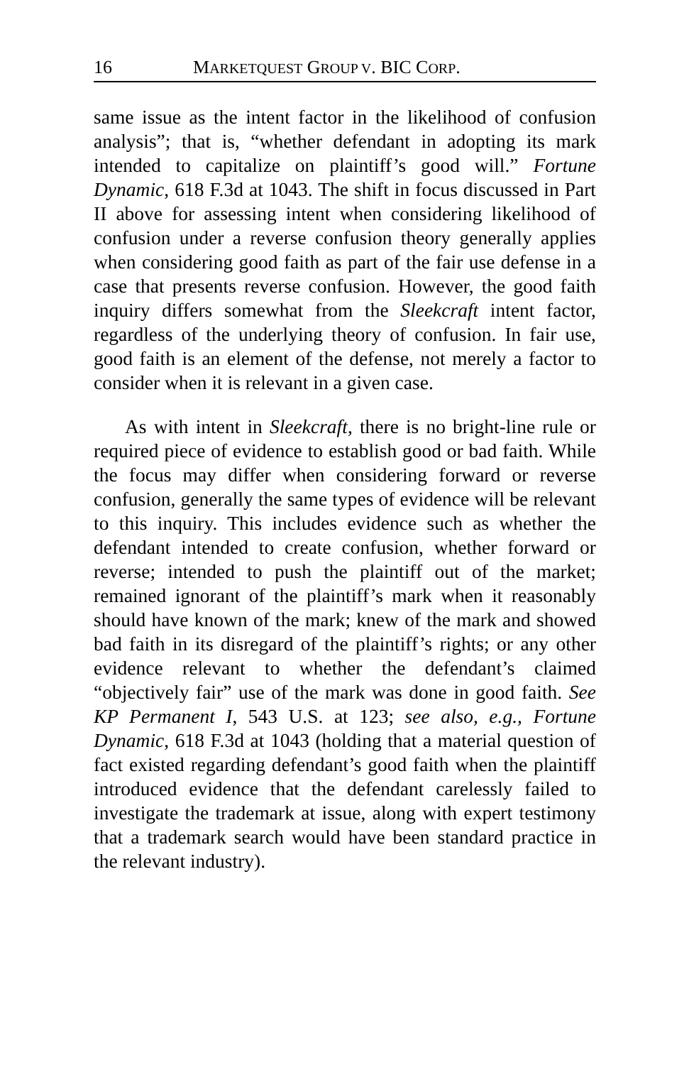16 MARKETQUEST GROUP V. BIC CORP.
same issue as the intent factor in the likelihood of confusion analysis”; that is, “whether defendant in adopting its mark intended to capitalize on plaintiff’s good will.” Fortune Dynamic, 618 F.3d at 1043. The shift in focus discussed in Part II above for assessing intent when considering likelihood of confusion under a reverse confusion theory generally applies when considering good faith as part of the fair use defense in a case that presents reverse confusion. However, the good faith inquiry differs somewhat from the Sleekcraft intent factor, regardless of the underlying theory of confusion. In fair use, good faith is an element of the defense, not merely a factor to consider when it is relevant in a given case.
As with intent in Sleekcraft, there is no bright-line rule or required piece of evidence to establish good or bad faith. While the focus may differ when considering forward or reverse confusion, generally the same types of evidence will be relevant to this inquiry. This includes evidence such as whether the defendant intended to create confusion, whether forward or reverse; intended to push the plaintiff out of the market; remained ignorant of the plaintiff’s mark when it reasonably should have known of the mark; knew of the mark and showed bad faith in its disregard of the plaintiff’s rights; or any other evidence relevant to whether the defendant’s claimed “objectively fair” use of the mark was done in good faith. See KP Permanent I, 543 U.S. at 123; see also, e.g., Fortune Dynamic, 618 F.3d at 1043 (holding that a material question of fact existed regarding defendant’s good faith when the plaintiff introduced evidence that the defendant carelessly failed to investigate the trademark at issue, along with expert testimony that a trademark search would have been standard practice in the relevant industry).